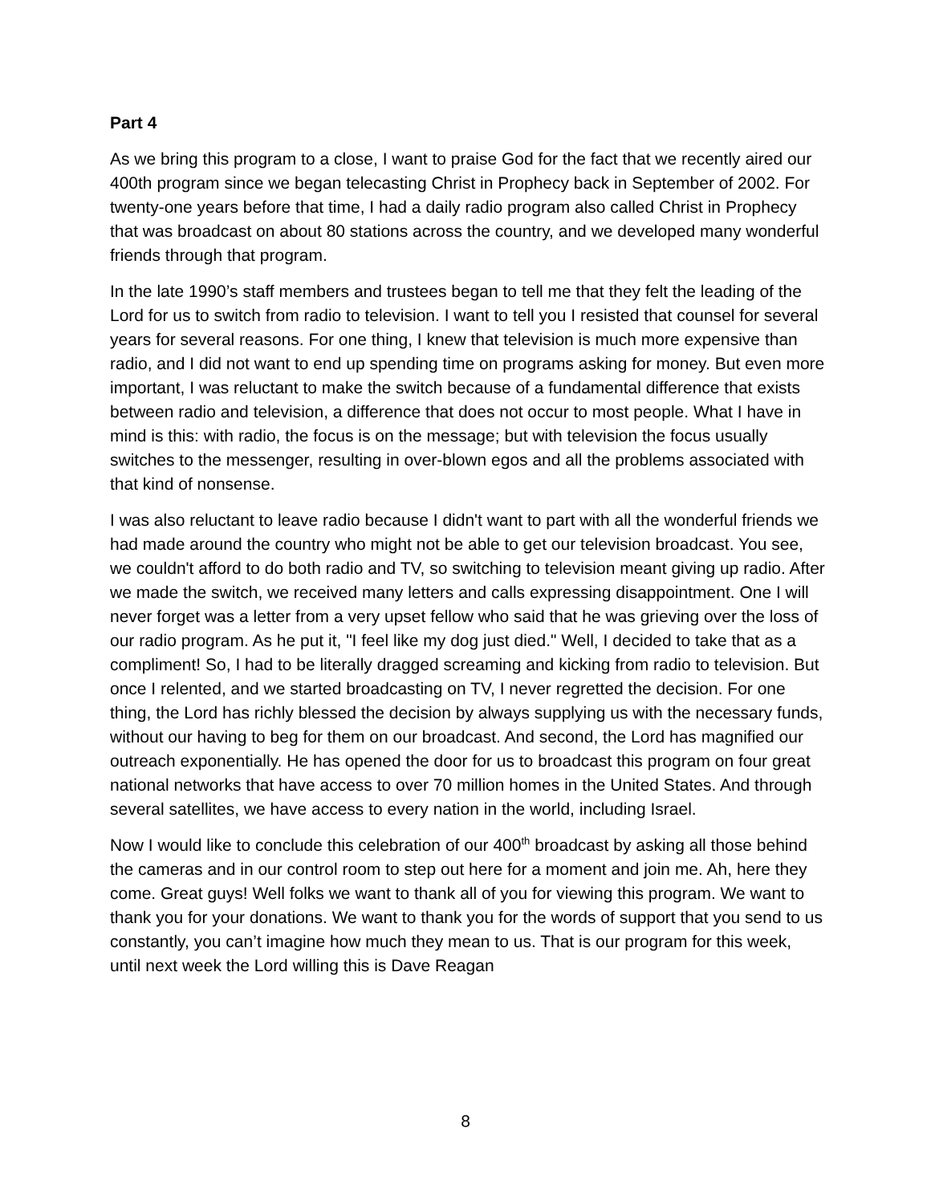Part 4
As we bring this program to a close, I want to praise God for the fact that we recently aired our 400th program since we began telecasting Christ in Prophecy back in September of 2002. For twenty-one years before that time, I had a daily radio program also called Christ in Prophecy that was broadcast on about 80 stations across the country, and we developed many wonderful friends through that program.
In the late 1990’s staff members and trustees began to tell me that they felt the leading of the Lord for us to switch from radio to television. I want to tell you I resisted that counsel for several years for several reasons. For one thing, I knew that television is much more expensive than radio, and I did not want to end up spending time on programs asking for money. But even more important, I was reluctant to make the switch because of a fundamental difference that exists between radio and television, a difference that does not occur to most people. What I have in mind is this: with radio, the focus is on the message; but with television the focus usually switches to the messenger, resulting in over-blown egos and all the problems associated with that kind of nonsense.
I was also reluctant to leave radio because I didn't want to part with all the wonderful friends we had made around the country who might not be able to get our television broadcast. You see, we couldn't afford to do both radio and TV, so switching to television meant giving up radio. After we made the switch, we received many letters and calls expressing disappointment. One I will never forget was a letter from a very upset fellow who said that he was grieving over the loss of our radio program. As he put it, "I feel like my dog just died." Well, I decided to take that as a compliment! So, I had to be literally dragged screaming and kicking from radio to television. But once I relented, and we started broadcasting on TV, I never regretted the decision. For one thing, the Lord has richly blessed the decision by always supplying us with the necessary funds, without our having to beg for them on our broadcast. And second, the Lord has magnified our outreach exponentially. He has opened the door for us to broadcast this program on four great national networks that have access to over 70 million homes in the United States. And through several satellites, we have access to every nation in the world, including Israel.
Now I would like to conclude this celebration of our 400<sup>th</sup> broadcast by asking all those behind the cameras and in our control room to step out here for a moment and join me. Ah, here they come. Great guys! Well folks we want to thank all of you for viewing this program. We want to thank you for your donations. We want to thank you for the words of support that you send to us constantly, you can’t imagine how much they mean to us. That is our program for this week, until next week the Lord willing this is Dave Reagan
8